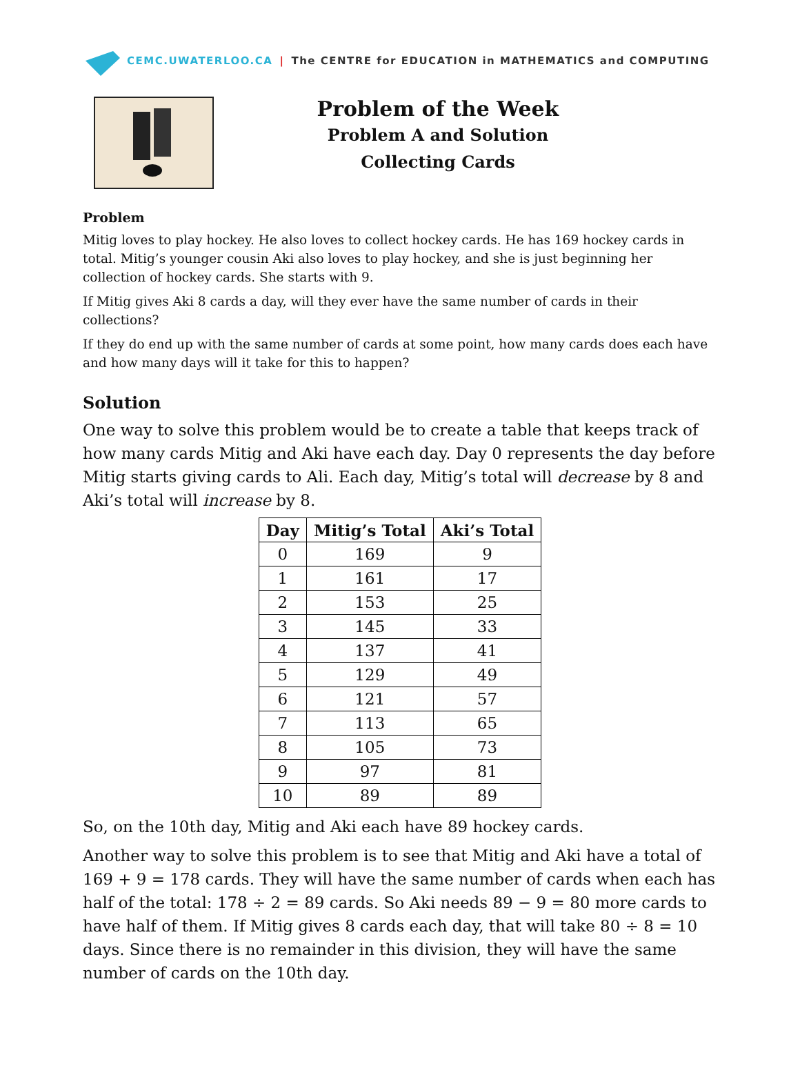CEMC.UWATERLOO.CA | The CENTRE for EDUCATION in MATHEMATICS and COMPUTING
Problem of the Week
Problem A and Solution
Collecting Cards
Problem
Mitig loves to play hockey. He also loves to collect hockey cards. He has 169 hockey cards in total. Mitig’s younger cousin Aki also loves to play hockey, and she is just beginning her collection of hockey cards. She starts with 9.
If Mitig gives Aki 8 cards a day, will they ever have the same number of cards in their collections?
If they do end up with the same number of cards at some point, how many cards does each have and how many days will it take for this to happen?
Solution
One way to solve this problem would be to create a table that keeps track of how many cards Mitig and Aki have each day. Day 0 represents the day before Mitig starts giving cards to Ali. Each day, Mitig’s total will decrease by 8 and Aki’s total will increase by 8.
| Day | Mitig’s Total | Aki’s Total |
| --- | --- | --- |
| 0 | 169 | 9 |
| 1 | 161 | 17 |
| 2 | 153 | 25 |
| 3 | 145 | 33 |
| 4 | 137 | 41 |
| 5 | 129 | 49 |
| 6 | 121 | 57 |
| 7 | 113 | 65 |
| 8 | 105 | 73 |
| 9 | 97 | 81 |
| 10 | 89 | 89 |
So, on the 10th day, Mitig and Aki each have 89 hockey cards.
Another way to solve this problem is to see that Mitig and Aki have a total of 169 + 9 = 178 cards. They will have the same number of cards when each has half of the total: 178 ÷ 2 = 89 cards. So Aki needs 89 − 9 = 80 more cards to have half of them. If Mitig gives 8 cards each day, that will take 80 ÷ 8 = 10 days. Since there is no remainder in this division, they will have the same number of cards on the 10th day.